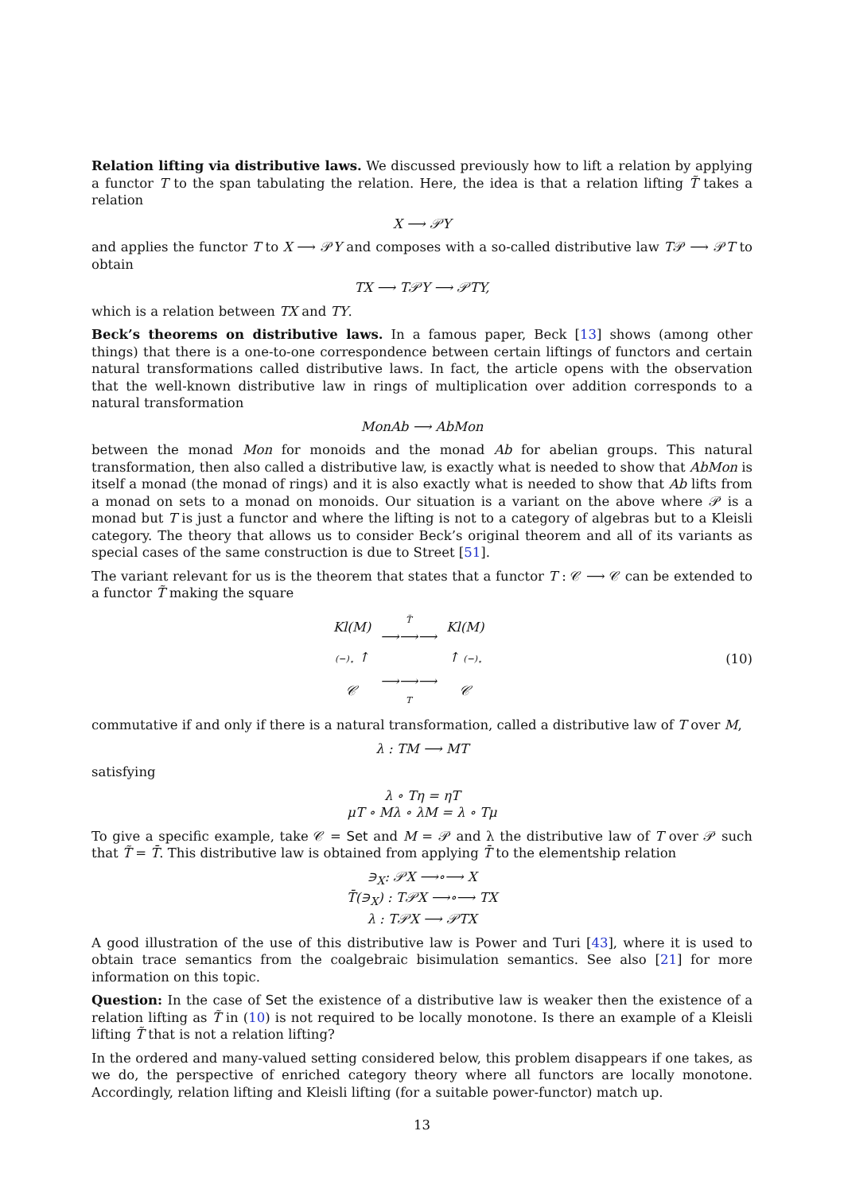Relation lifting via distributive laws. We discussed previously how to lift a relation by applying a functor T to the span tabulating the relation. Here, the idea is that a relation lifting T̃ takes a relation
X ⟶ 𝒫Y
and applies the functor T to X ⟶ 𝒫Y and composes with a so-called distributive law T𝒫 ⟶ 𝒫T to obtain
TX ⟶ T𝒫Y ⟶ 𝒫TY,
which is a relation between TX and TY.
Beck’s theorems on distributive laws. In a famous paper, Beck [13] shows (among other things) that there is a one-to-one correspondence between certain liftings of functors and certain natural transformations called distributive laws. In fact, the article opens with the observation that the well-known distributive law in rings of multiplication over addition corresponds to a natural transformation
MonAb ⟶ AbMon
between the monad Mon for monoids and the monad Ab for abelian groups. This natural transformation, then also called a distributive law, is exactly what is needed to show that AbMon is itself a monad (the monad of rings) and it is also exactly what is needed to show that Ab lifts from a monad on sets to a monad on monoids. Our situation is a variant on the above where 𝒫 is a monad but T is just a functor and where the lifting is not to a category of algebras but to a Kleisli category. The theory that allows us to consider Beck’s original theorem and all of its variants as special cases of the same construction is due to Street [51].
The variant relevant for us is the theorem that states that a functor T : 𝒞 ⟶ 𝒞 can be extended to a functor T̃ making the square
| Kl(M) | T̃ ⟶⟶⟶ | Kl(M) |
| (−)<sub>⋆</sub> ↑ | | ↑ (−)<sub>⋆</sub> |
| 𝒞 | ⟶⟶⟶ T | 𝒞 |
(10)
commutative if and only if there is a natural transformation, called a distributive law of T over M,
λ : TM ⟶ MT
satisfying
λ ∘ Tη = ηT
μT ∘ Mλ ∘ λM = λ ∘ Tμ
To give a specific example, take 𝒞 = Set and M = 𝒫 and λ the distributive law of T over 𝒫 such that T̃ = T̄. This distributive law is obtained from applying T̄ to the elementship relation
∋<sub>X</sub>: 𝒫X ⟶∘⟶ X
T̄(∋<sub>X</sub>) : T𝒫X ⟶∘⟶ TX
λ : T𝒫X ⟶ 𝒫TX
A good illustration of the use of this distributive law is Power and Turi [43], where it is used to obtain trace semantics from the coalgebraic bisimulation semantics. See also [21] for more information on this topic.
Question: In the case of Set the existence of a distributive law is weaker then the existence of a relation lifting as T̃ in (10) is not required to be locally monotone. Is there an example of a Kleisli lifting T̃ that is not a relation lifting?
In the ordered and many-valued setting considered below, this problem disappears if one takes, as we do, the perspective of enriched category theory where all functors are locally monotone. Accordingly, relation lifting and Kleisli lifting (for a suitable power-functor) match up.
13